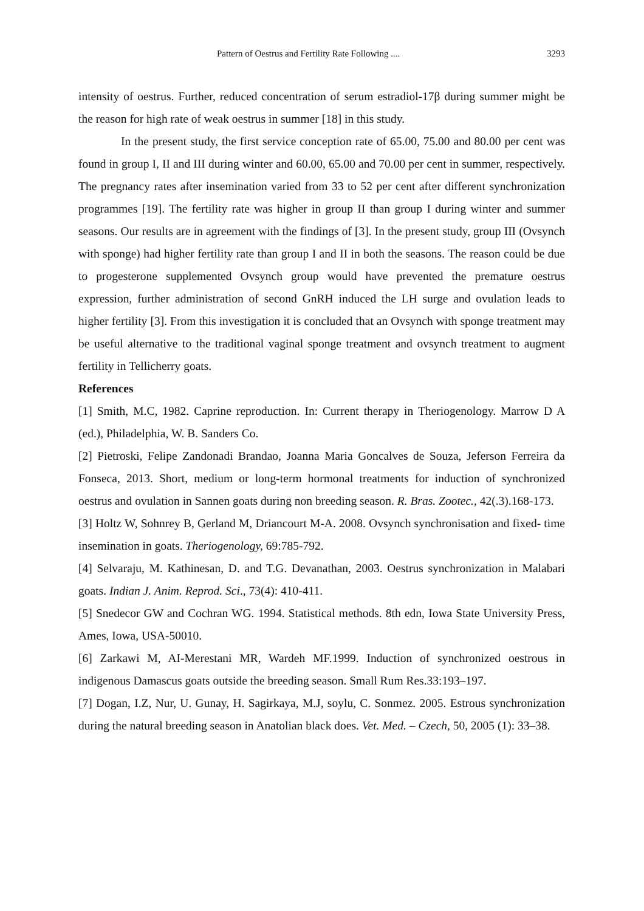Pattern of Oestrus and Fertility Rate Following .... 3293
intensity of oestrus. Further, reduced concentration of serum estradiol-17β during summer might be the reason for high rate of weak oestrus in summer [18] in this study.
In the present study, the first service conception rate of 65.00, 75.00 and 80.00 per cent was found in group I, II and III during winter and 60.00, 65.00 and 70.00 per cent in summer, respectively. The pregnancy rates after insemination varied from 33 to 52 per cent after different synchronization programmes [19]. The fertility rate was higher in group II than group I during winter and summer seasons. Our results are in agreement with the findings of [3]. In the present study, group III (Ovsynch with sponge) had higher fertility rate than group I and II in both the seasons. The reason could be due to progesterone supplemented Ovsynch group would have prevented the premature oestrus expression, further administration of second GnRH induced the LH surge and ovulation leads to higher fertility [3]. From this investigation it is concluded that an Ovsynch with sponge treatment may be useful alternative to the traditional vaginal sponge treatment and ovsynch treatment to augment fertility in Tellicherry goats.
References
[1] Smith, M.C, 1982. Caprine reproduction. In: Current therapy in Theriogenology. Marrow D A (ed.), Philadelphia, W. B. Sanders Co.
[2] Pietroski, Felipe Zandonadi Brandao, Joanna Maria Goncalves de Souza, Jeferson Ferreira da Fonseca, 2013. Short, medium or long-term hormonal treatments for induction of synchronized oestrus and ovulation in Sannen goats during non breeding season. R. Bras. Zootec., 42(.3).168-173.
[3] Holtz W, Sohnrey B, Gerland M, Driancourt M-A. 2008. Ovsynch synchronisation and fixed- time insemination in goats. Theriogenology, 69:785-792.
[4] Selvaraju, M. Kathinesan, D. and T.G. Devanathan, 2003. Oestrus synchronization in Malabari goats. Indian J. Anim. Reprod. Sci., 73(4): 410-411.
[5] Snedecor GW and Cochran WG. 1994. Statistical methods. 8th edn, Iowa State University Press, Ames, Iowa, USA-50010.
[6] Zarkawi M, AI-Merestani MR, Wardeh MF.1999. Induction of synchronized oestrous in indigenous Damascus goats outside the breeding season. Small Rum Res.33:193–197.
[7] Dogan, I.Z, Nur, U. Gunay, H. Sagirkaya, M.J, soylu, C. Sonmez. 2005. Estrous synchronization during the natural breeding season in Anatolian black does. Vet. Med. – Czech, 50, 2005 (1): 33–38.